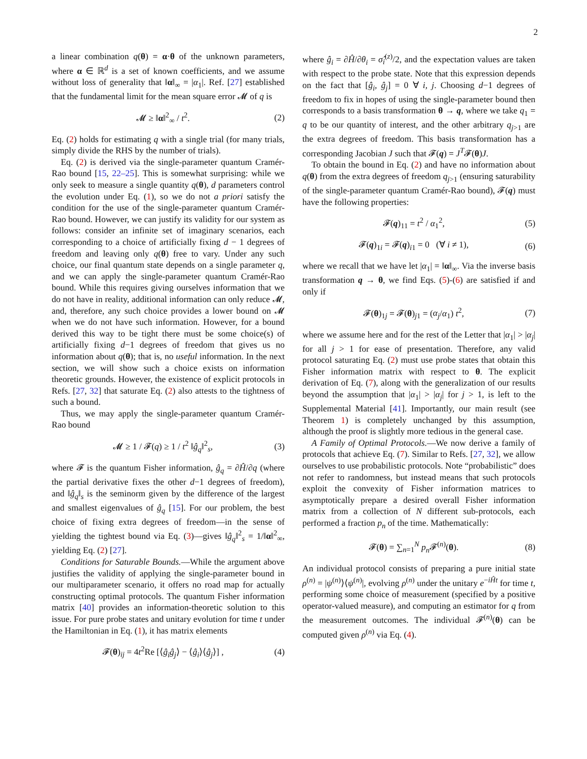2
a linear combination q(θ) = α·θ of the unknown parameters, where α ∈ ℝ<sup>d</sup> is a set of known coefficients, and we assume without loss of generality that ‖α‖<sub>∞</sub> = |α<sub>1</sub>|. Ref. [27] established that the fundamental limit for the mean square error 𝓜 of q is
𝓜 ≥ ‖α‖<sup>2</sup><sub>∞</sub> / t<sup>2</sup>. (2)
Eq. (2) holds for estimating q with a single trial (for many trials, simply divide the RHS by the number of trials).
Eq. (2) is derived via the single-parameter quantum Cramér-Rao bound [15, 22–25]. This is somewhat surprising: while we only seek to measure a single quantity q(θ), d parameters control the evolution under Eq. (1), so we do not a priori satisfy the condition for the use of the single-parameter quantum Cramér-Rao bound. However, we can justify its validity for our system as follows: consider an infinite set of imaginary scenarios, each corresponding to a choice of artificially fixing d − 1 degrees of freedom and leaving only q(θ) free to vary. Under any such choice, our final quantum state depends on a single parameter q, and we can apply the single-parameter quantum Cramér-Rao bound. While this requires giving ourselves information that we do not have in reality, additional information can only reduce 𝓜, and, therefore, any such choice provides a lower bound on 𝓜 when we do not have such information. However, for a bound derived this way to be tight there must be some choice(s) of artificially fixing d−1 degrees of freedom that gives us no information about q(θ); that is, no useful information. In the next section, we will show such a choice exists on information theoretic grounds. However, the existence of explicit protocols in Refs. [27, 32] that saturate Eq. (2) also attests to the tightness of such a bound.
Thus, we may apply the single-parameter quantum Cramér-Rao bound
𝓜 ≥ 1 / 𝓕(q) ≥ 1 / t<sup>2</sup> ‖ĝ<sub>q</sub>‖<sup>2</sup><sub>s</sub>, (3)
where 𝓕 is the quantum Fisher information, ĝ<sub>q</sub> = ∂Ĥ/∂q (where the partial derivative fixes the other d−1 degrees of freedom), and ‖ĝ<sub>q</sub>‖<sub>s</sub> is the seminorm given by the difference of the largest and smallest eigenvalues of ĝ<sub>q</sub> [15]. For our problem, the best choice of fixing extra degrees of freedom—in the sense of yielding the tightest bound via Eq. (3)—gives ‖ĝ<sub>q</sub>‖<sup>2</sup><sub>s</sub> = 1/‖α‖<sup>2</sup><sub>∞</sub>, yielding Eq. (2) [27].
Conditions for Saturable Bounds.—While the argument above justifies the validity of applying the single-parameter bound in our multiparameter scenario, it offers no road map for actually constructing optimal protocols. The quantum Fisher information matrix [40] provides an information-theoretic solution to this issue. For pure probe states and unitary evolution for time t under the Hamiltonian in Eq. (1), it has matrix elements
𝓕(θ)<sub>ij</sub> = 4t<sup>2</sup>Re [⟨ĝ<sub>i</sub>ĝ<sub>j</sub>⟩ − ⟨ĝ<sub>i</sub>⟩⟨ĝ<sub>j</sub>⟩] , (4)
where ĝ<sub>i</sub> = ∂Ĥ/∂θ<sub>i</sub> = σ̂<sub>i</sub><sup>(z)</sup>/2, and the expectation values are taken with respect to the probe state. Note that this expression depends on the fact that [ĝ<sub>i</sub>, ĝ<sub>j</sub>] = 0 ∀ i, j. Choosing d−1 degrees of freedom to fix in hopes of using the single-parameter bound then corresponds to a basis transformation θ → q, where we take q<sub>1</sub> = q to be our quantity of interest, and the other arbitrary q<sub>j>1</sub> are the extra degrees of freedom. This basis transformation has a corresponding Jacobian J such that 𝓕(q) = J<sup>T</sup>𝓕(θ)J.
To obtain the bound in Eq. (2) and have no information about q(θ) from the extra degrees of freedom q<sub>j>1</sub> (ensuring saturability of the single-parameter quantum Cramér-Rao bound), 𝓕(q) must have the following properties:
𝓕(q)<sub>11</sub> = t<sup>2</sup> / α<sub>1</sub><sup>2</sup>, (5)
𝓕(q)<sub>1i</sub> = 𝓕(q)<sub>i1</sub> = 0 (∀ i ≠ 1), (6)
where we recall that we have let |α<sub>1</sub>| = ‖α‖<sub>∞</sub>. Via the inverse basis transformation q → θ, we find Eqs. (5)-(6) are satisfied if and only if
𝓕(θ)<sub>1j</sub> = 𝓕(θ)<sub>j1</sub> = (α<sub>j</sub>/α<sub>1</sub>) t<sup>2</sup>, (7)
where we assume here and for the rest of the Letter that |α<sub>1</sub>| > |α<sub>j</sub>| for all j > 1 for ease of presentation. Therefore, any valid protocol saturating Eq. (2) must use probe states that obtain this Fisher information matrix with respect to θ. The explicit derivation of Eq. (7), along with the generalization of our results beyond the assumption that |α<sub>1</sub>| > |α<sub>j</sub>| for j > 1, is left to the Supplemental Material [41]. Importantly, our main result (see Theorem 1) is completely unchanged by this assumption, although the proof is slightly more tedious in the general case.
A Family of Optimal Protocols.—We now derive a family of protocols that achieve Eq. (7). Similar to Refs. [27, 32], we allow ourselves to use probabilistic protocols. Note “probabilistic” does not refer to randomness, but instead means that such protocols exploit the convexity of Fisher information matrices to asymptotically prepare a desired overall Fisher information matrix from a collection of N different sub-protocols, each performed a fraction p<sub>n</sub> of the time. Mathematically:
𝓕(θ) = ∑<sub>n=1</sub><sup>N</sup> p<sub>n</sub> 𝓕<sup>(n)</sup>(θ). (8)
An individual protocol consists of preparing a pure initial state ρ<sup>(n)</sup> = |ψ<sup>(n)</sup>⟩⟨ψ<sup>(n)</sup>|, evolving ρ<sup>(n)</sup> under the unitary e<sup>−iĤt</sup> for time t, performing some choice of measurement (specified by a positive operator-valued measure), and computing an estimator for q from the measurement outcomes. The individual 𝓕<sup>(n)</sup>(θ) can be computed given ρ<sup>(n)</sup> via Eq. (4).